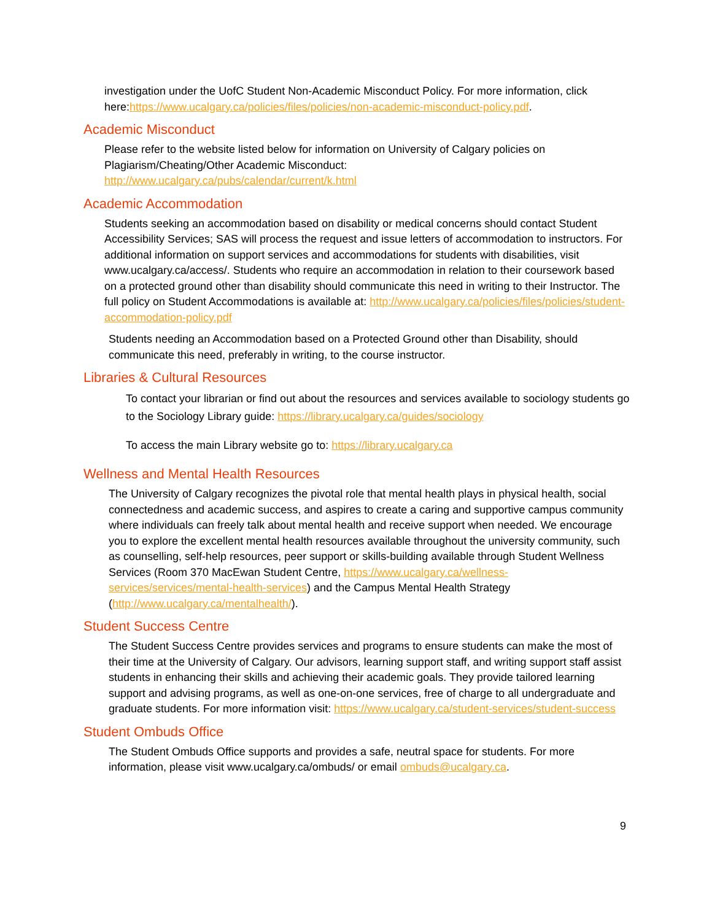investigation under the UofC Student Non-Academic Misconduct Policy. For more information, click here:https://www.ucalgary.ca/policies/files/policies/non-academic-misconduct-policy.pdf.
Academic Misconduct
Please refer to the website listed below for information on University of Calgary policies on Plagiarism/Cheating/Other Academic Misconduct:
http://www.ucalgary.ca/pubs/calendar/current/k.html
Academic Accommodation
Students seeking an accommodation based on disability or medical concerns should contact Student Accessibility Services; SAS will process the request and issue letters of accommodation to instructors. For additional information on support services and accommodations for students with disabilities, visit www.ucalgary.ca/access/. Students who require an accommodation in relation to their coursework based on a protected ground other than disability should communicate this need in writing to their Instructor. The full policy on Student Accommodations is available at: http://www.ucalgary.ca/policies/files/policies/student-accommodation-policy.pdf
Students needing an Accommodation based on a Protected Ground other than Disability, should communicate this need, preferably in writing, to the course instructor.
Libraries & Cultural Resources
To contact your librarian or find out about the resources and services available to sociology students go to the Sociology Library guide: https://library.ucalgary.ca/guides/sociology
To access the main Library website go to: https://library.ucalgary.ca
Wellness and Mental Health Resources
The University of Calgary recognizes the pivotal role that mental health plays in physical health, social connectedness and academic success, and aspires to create a caring and supportive campus community where individuals can freely talk about mental health and receive support when needed. We encourage you to explore the excellent mental health resources available throughout the university community, such as counselling, self-help resources, peer support or skills-building available through Student Wellness Services (Room 370 MacEwan Student Centre, https://www.ucalgary.ca/wellness-services/services/mental-health-services) and the Campus Mental Health Strategy (http://www.ucalgary.ca/mentalhealth/).
Student Success Centre
The Student Success Centre provides services and programs to ensure students can make the most of their time at the University of Calgary. Our advisors, learning support staff, and writing support staff assist students in enhancing their skills and achieving their academic goals. They provide tailored learning support and advising programs, as well as one-on-one services, free of charge to all undergraduate and graduate students. For more information visit: https://www.ucalgary.ca/student-services/student-success
Student Ombuds Office
The Student Ombuds Office supports and provides a safe, neutral space for students. For more information, please visit www.ucalgary.ca/ombuds/ or email ombuds@ucalgary.ca.
9